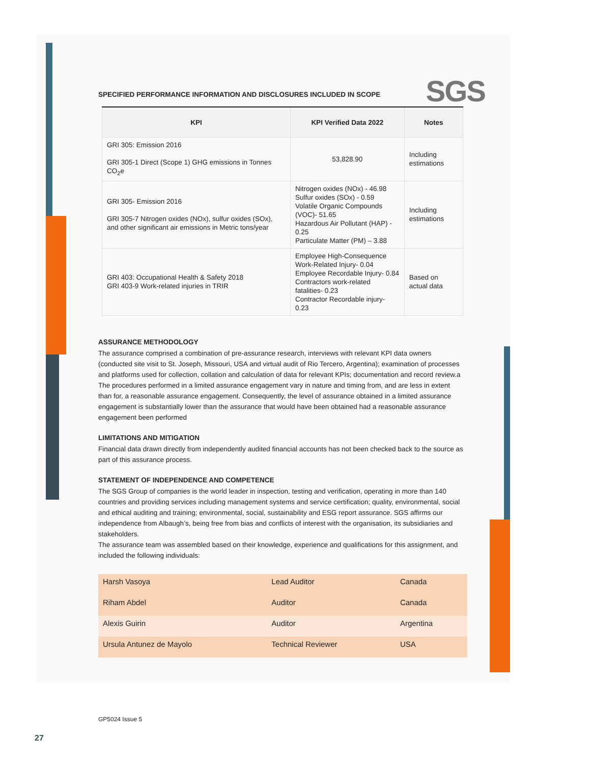SGS
SPECIFIED PERFORMANCE INFORMATION AND DISCLOSURES INCLUDED IN SCOPE
| KPI | KPI Verified Data 2022 | Notes |
| --- | --- | --- |
| GRI 305: Emission 2016 GRI 305-1 Direct (Scope 1) GHG emissions in Tonnes CO<sub>2</sub>e | 53,828.90 | Including estimations |
| GRI 305- Emission 2016 GRI 305-7 Nitrogen oxides (NOx), sulfur oxides (SOx), and other significant air emissions in Metric tons/year | Nitrogen oxides (NOx) - 46.98 Sulfur oxides (SOx) - 0.59 Volatile Organic Compounds (VOC)- 51.65 Hazardous Air Pollutant (HAP) - 0.25 Particulate Matter (PM) – 3.88 | Including estimations |
| GRI 403: Occupational Health & Safety 2018 GRI 403-9 Work-related injuries in TRIR | Employee High-Consequence Work-Related Injury- 0.04 Employee Recordable Injury- 0.84 Contractors work-related fatalities- 0.23 Contractor Recordable injury- 0.23 | Based on actual data |
ASSURANCE METHODOLOGY
The assurance comprised a combination of pre-assurance research, interviews with relevant KPI data owners (conducted site visit to St. Joseph, Missouri, USA and virtual audit of Rio Tercero, Argentina); examination of processes and platforms used for collection, collation and calculation of data for relevant KPIs; documentation and record review.a
The procedures performed in a limited assurance engagement vary in nature and timing from, and are less in extent than for, a reasonable assurance engagement. Consequently, the level of assurance obtained in a limited assurance engagement is substantially lower than the assurance that would have been obtained had a reasonable assurance engagement been performed
LIMITATIONS AND MITIGATION
Financial data drawn directly from independently audited financial accounts has not been checked back to the source as part of this assurance process.
STATEMENT OF INDEPENDENCE AND COMPETENCE
The SGS Group of companies is the world leader in inspection, testing and verification, operating in more than 140 countries and providing services including management systems and service certification; quality, environmental, social and ethical auditing and training; environmental, social, sustainability and ESG report assurance. SGS affirms our independence from Albaugh’s, being free from bias and conflicts of interest with the organisation, its subsidiaries and stakeholders.
The assurance team was assembled based on their knowledge, experience and qualifications for this assignment, and included the following individuals:
| Harsh Vasoya | Lead Auditor | Canada |
| Riham Abdel | Auditor | Canada |
| Alexis Guirin | Auditor | Argentina |
| Ursula Antunez de Mayolo | Technical Reviewer | USA |
GP5024 Issue 5
27